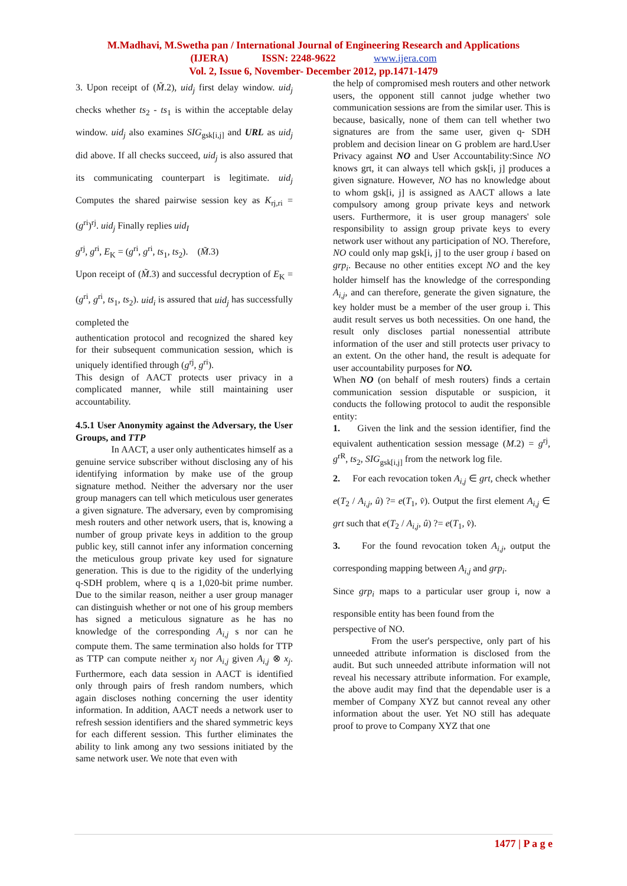M.Madhavi, M.Swetha pan / International Journal of Engineering Research and Applications
(IJERA) ISSN: 2248-9622 www.ijera.com
Vol. 2, Issue 6, November- December 2012, pp.1471-1479
3. Upon receipt of (M̃.2), uid<sub>j</sub> first delay window. uid<sub>j</sub> checks whether ts<sub>2</sub> - ts<sub>1</sub> is within the acceptable delay window. uid<sub>j</sub> also examines SIG<sub>gsk[i,j]</sub> and URL as uid<sub>j</sub> did above. If all checks succeed, uid<sub>j</sub> is also assured that its communicating counterpart is legitimate. uid<sub>j</sub> Computes the shared pairwise session key as K<sub>rj,ri</sub> = (g<sup>ri</sup>)<sup>rj</sup>. uid<sub>j</sub> Finally replies uid<sub>I</sub>
g<sup>rj</sup>, g<sup>ri</sup>, E<sub>K</sub> = (g<sup>ri</sup>, g<sup>ri</sup>, ts<sub>1</sub>, ts<sub>2</sub>). (M̃.3)
Upon receipt of (M̃.3) and successful decryption of E<sub>K</sub> = (g<sup>ri</sup>, g<sup>ri</sup>, ts<sub>1</sub>, ts<sub>2</sub>). uid<sub>i</sub> is assured that uid<sub>j</sub> has successfully completed the
authentication protocol and recognized the shared key for their subsequent communication session, which is uniquely identified through (g<sup>rj</sup>, g<sup>ri</sup>).
This design of AACT protects user privacy in a complicated manner, while still maintaining user accountability.
4.5.1 User Anonymity against the Adversary, the User Groups, and TTP
In AACT, a user only authenticates himself as a genuine service subscriber without disclosing any of his identifying information by make use of the group signature method. Neither the adversary nor the user group managers can tell which meticulous user generates a given signature. The adversary, even by compromising mesh routers and other network users, that is, knowing a number of group private keys in addition to the group public key, still cannot infer any information concerning the meticulous group private key used for signature generation. This is due to the rigidity of the underlying q-SDH problem, where q is a 1,020-bit prime number. Due to the similar reason, neither a user group manager can distinguish whether or not one of his group members has signed a meticulous signature as he has no knowledge of the corresponding A<sub>i,j</sub> s nor can he compute them. The same termination also holds for TTP as TTP can compute neither x<sub>j</sub> nor A<sub>i,j</sub> given A<sub>i,j</sub> ⊗ x<sub>j</sub>. Furthermore, each data session in AACT is identified only through pairs of fresh random numbers, which again discloses nothing concerning the user identity information. In addition, AACT needs a network user to refresh session identifiers and the shared symmetric keys for each different session. This further eliminates the ability to link among any two sessions initiated by the same network user. We note that even with
the help of compromised mesh routers and other network users, the opponent still cannot judge whether two communication sessions are from the similar user. This is because, basically, none of them can tell whether two signatures are from the same user, given q- SDH problem and decision linear on G problem are hard.User Privacy against NO and User Accountability:Since NO knows grt, it can always tell which gsk[i, j] produces a given signature. However, NO has no knowledge about to whom gsk[i, j] is assigned as AACT allows a late compulsory among group private keys and network users. Furthermore, it is user group managers' sole responsibility to assign group private keys to every network user without any participation of NO. Therefore, NO could only map gsk[i, j] to the user group i based on grp<sub>i</sub>. Because no other entities except NO and the key holder himself has the knowledge of the corresponding A<sub>i,j</sub>, and can therefore, generate the given signature, the key holder must be a member of the user group i. This audit result serves us both necessities. On one hand, the result only discloses partial nonessential attribute information of the user and still protects user privacy to an extent. On the other hand, the result is adequate for user accountability purposes for NO.
When NO (on behalf of mesh routers) finds a certain communication session disputable or suspicion, it conducts the following protocol to audit the responsible entity:
1. Given the link and the session identifier, find the equivalent authentication session message (M.2) = g<sup>rj</sup>, g<sup>rR</sup>, ts<sub>2</sub>, SIG<sub>gsk[i,j]</sub> from the network log file.
2. For each revocation token A<sub>i,j</sub> ∈ grt, check whether e(T<sub>2</sub> / A<sub>i,j</sub>, û) ?= e(T<sub>1</sub>, v̂). Output the first element A<sub>i,j</sub> ∈ grt such that e(T<sub>2</sub> / A<sub>i,j</sub>, û) ?= e(T<sub>1</sub>, v̂).
3. For the found revocation token A<sub>i,j</sub>, output the corresponding mapping between A<sub>i,j</sub> and grp<sub>i</sub>.
Since grp<sub>i</sub> maps to a particular user group i, now a responsible entity has been found from the
perspective of NO.
From the user's perspective, only part of his unneeded attribute information is disclosed from the audit. But such unneeded attribute information will not reveal his necessary attribute information. For example, the above audit may find that the dependable user is a member of Company XYZ but cannot reveal any other information about the user. Yet NO still has adequate proof to prove to Company XYZ that one
1477 | P a g e